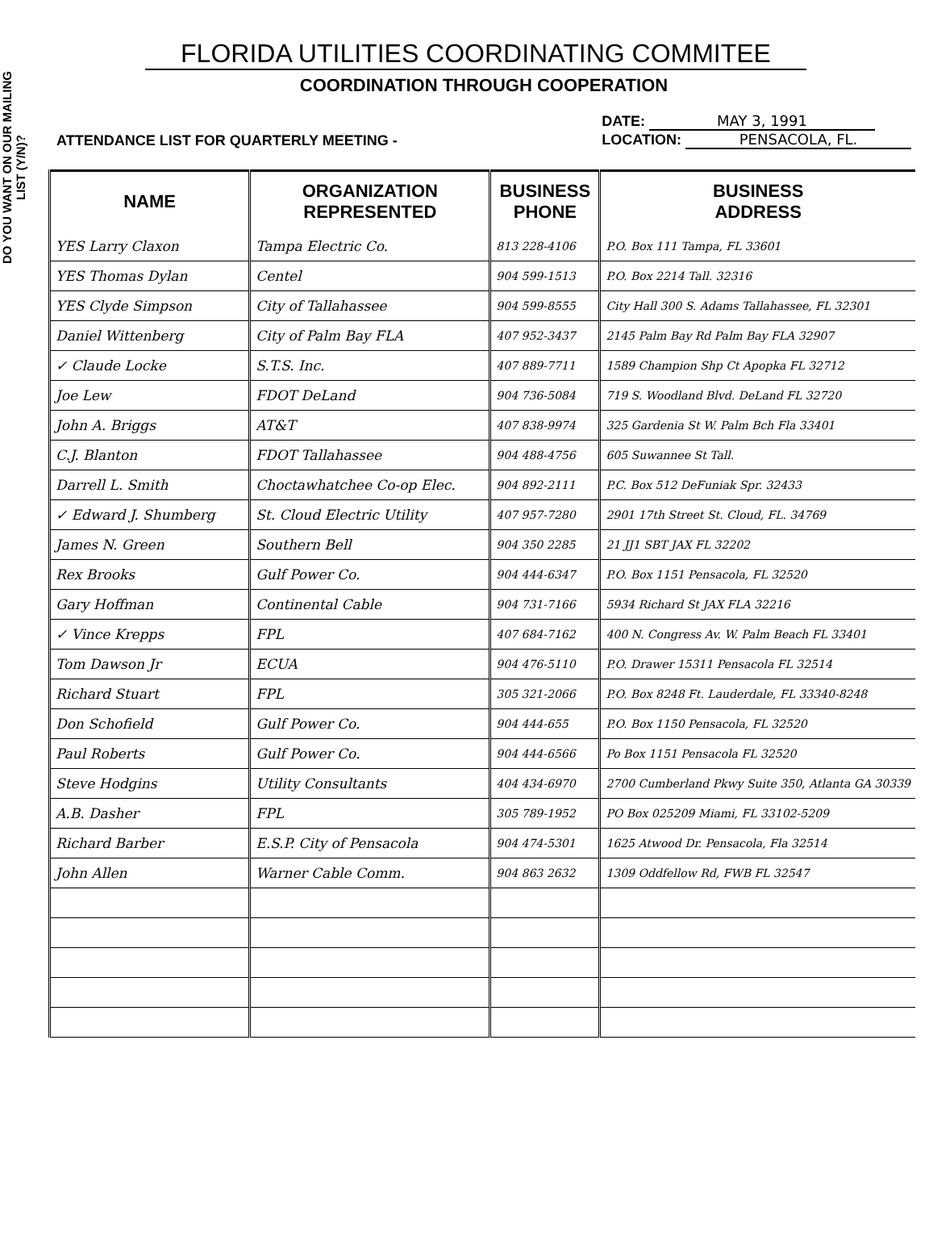DO YOU WANT ON OUR MAILING LIST (Y/N)?
FLORIDA UTILITIES COORDINATING COMMITEE
COORDINATION THROUGH COOPERATION
ATTENDANCE LIST FOR QUARTERLY MEETING -
DATE: MAY 3, 1991
LOCATION: PENSACOLA, FL.
| NAME | ORGANIZATION REPRESENTED | BUSINESS PHONE | BUSINESS ADDRESS |
| --- | --- | --- | --- |
| YES Larry Claxon | Tampa Electric Co. | 813 228-4106 | P.O. Box 111 Tampa, FL 33601 |
| YES Thomas Dylan | Centel | 904 599-1513 | P.O. Box 2214 Tall. 32316 |
| YES Clyde Simpson | City of Tallahassee | 904 599-8555 | City Hall 300 S. Adams Tallahassee, FL 32301 |
| Daniel Wittenberg | City of Palm Bay FLA | 407 952-3437 | 2145 Palm Bay Rd Palm Bay FLA 32907 |
| ✓ Claude Locke | S.T.S. Inc. | 407 889-7711 | 1589 Champion Shp Ct Apopka FL 32712 |
| Joe Lew | FDOT DeLand | 904 736-5084 | 719 S. Woodland Blvd. DeLand FL 32720 |
| John A. Briggs | AT&T | 407 838-9974 | 325 Gardenia St W. Palm Bch Fla 33401 |
| C.J. Blanton | FDOT Tallahassee | 904 488-4756 | 605 Suwannee St Tall. |
| Darrell L. Smith | Choctawhatchee Co-op Elec. | 904 892-2111 | P.C. Box 512 DeFuniak Spr. 32433 |
| ✓ Edward J. Shumberg | St. Cloud Electric Utility | 407 957-7280 | 2901 17th Street St. Cloud, FL. 34769 |
| James N. Green | Southern Bell | 904 350 2285 | 21 JJ1 SBT JAX FL 32202 |
| Rex Brooks | Gulf Power Co. | 904 444-6347 | P.O. Box 1151 Pensacola, FL 32520 |
| Gary Hoffman | Continental Cable | 904 731-7166 | 5934 Richard St JAX FLA 32216 |
| ✓ Vince Krepps | FPL | 407 684-7162 | 400 N. Congress Av. W. Palm Beach FL 33401 |
| Tom Dawson Jr | ECUA | 904 476-5110 | P.O. Drawer 15311 Pensacola FL 32514 |
| Richard Stuart | FPL | 305 321-2066 | P.O. Box 8248 Ft. Lauderdale, FL 33340-8248 |
| Don Schofield | Gulf Power Co. | 904 444-655 | P.O. Box 1150 Pensacola, FL 32520 |
| Paul Roberts | Gulf Power Co. | 904 444-6566 | Po Box 1151 Pensacola FL 32520 |
| Steve Hodgins | Utility Consultants | 404 434-6970 | 2700 Cumberland Pkwy Suite 350, Atlanta GA 30339 |
| A.B. Dasher | FPL | 305 789-1952 | PO Box 025209 Miami, FL 33102-5209 |
| Richard Barber | E.S.P. City of Pensacola | 904 474-5301 | 1625 Atwood Dr. Pensacola, Fla 32514 |
| John Allen | Warner Cable Comm. | 904 863 2632 | 1309 Oddfellow Rd, FWB FL 32547 |